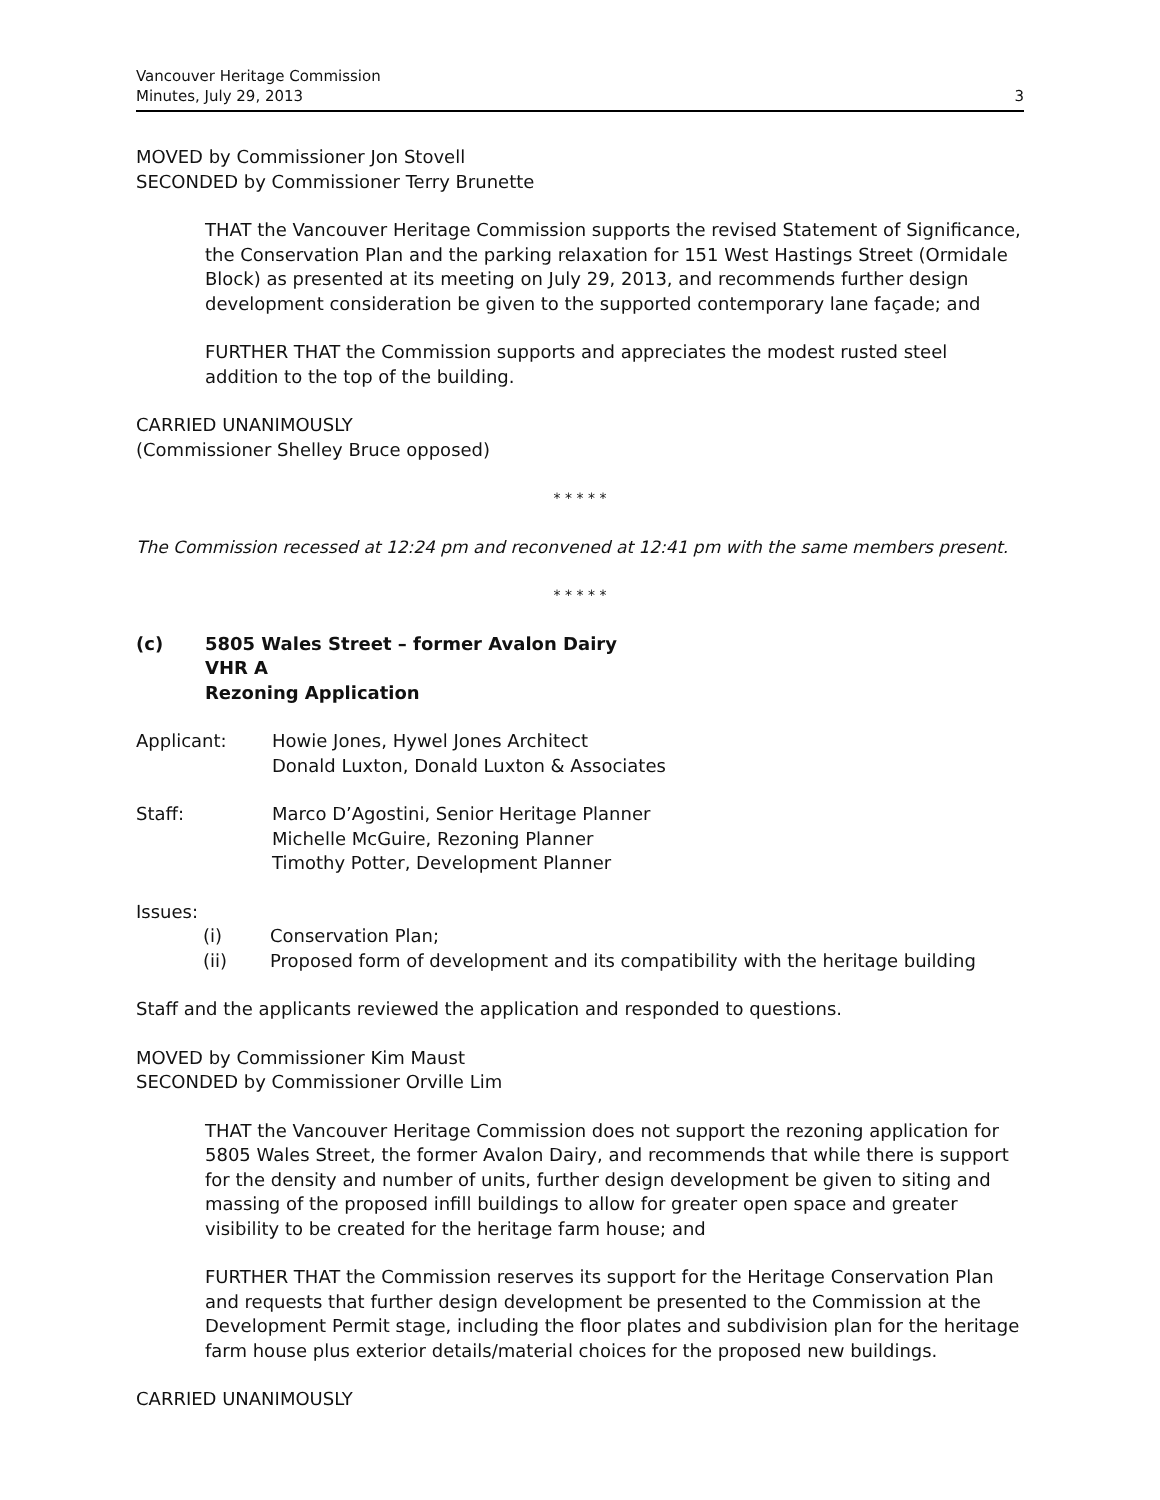Vancouver Heritage Commission
Minutes, July 29, 2013
3
MOVED by Commissioner Jon Stovell
SECONDED by Commissioner Terry Brunette
THAT the Vancouver Heritage Commission supports the revised Statement of Significance, the Conservation Plan and the parking relaxation for 151 West Hastings Street (Ormidale Block) as presented at its meeting on July 29, 2013, and recommends further design development consideration be given to the supported contemporary lane façade; and
FURTHER THAT the Commission supports and appreciates the modest rusted steel addition to the top of the building.
CARRIED UNANIMOUSLY
(Commissioner Shelley Bruce opposed)
* * * * *
The Commission recessed at 12:24 pm and reconvened at 12:41 pm with the same members present.
* * * * *
(c) 5805 Wales Street – former Avalon Dairy
VHR A
Rezoning Application
Applicant: Howie Jones, Hywel Jones Architect
Donald Luxton, Donald Luxton & Associates
Staff: Marco D’Agostini, Senior Heritage Planner
Michelle McGuire, Rezoning Planner
Timothy Potter, Development Planner
Issues:
(i) Conservation Plan;
(ii) Proposed form of development and its compatibility with the heritage building
Staff and the applicants reviewed the application and responded to questions.
MOVED by Commissioner Kim Maust
SECONDED by Commissioner Orville Lim
THAT the Vancouver Heritage Commission does not support the rezoning application for 5805 Wales Street, the former Avalon Dairy, and recommends that while there is support for the density and number of units, further design development be given to siting and massing of the proposed infill buildings to allow for greater open space and greater visibility to be created for the heritage farm house; and
FURTHER THAT the Commission reserves its support for the Heritage Conservation Plan and requests that further design development be presented to the Commission at the Development Permit stage, including the floor plates and subdivision plan for the heritage farm house plus exterior details/material choices for the proposed new buildings.
CARRIED UNANIMOUSLY